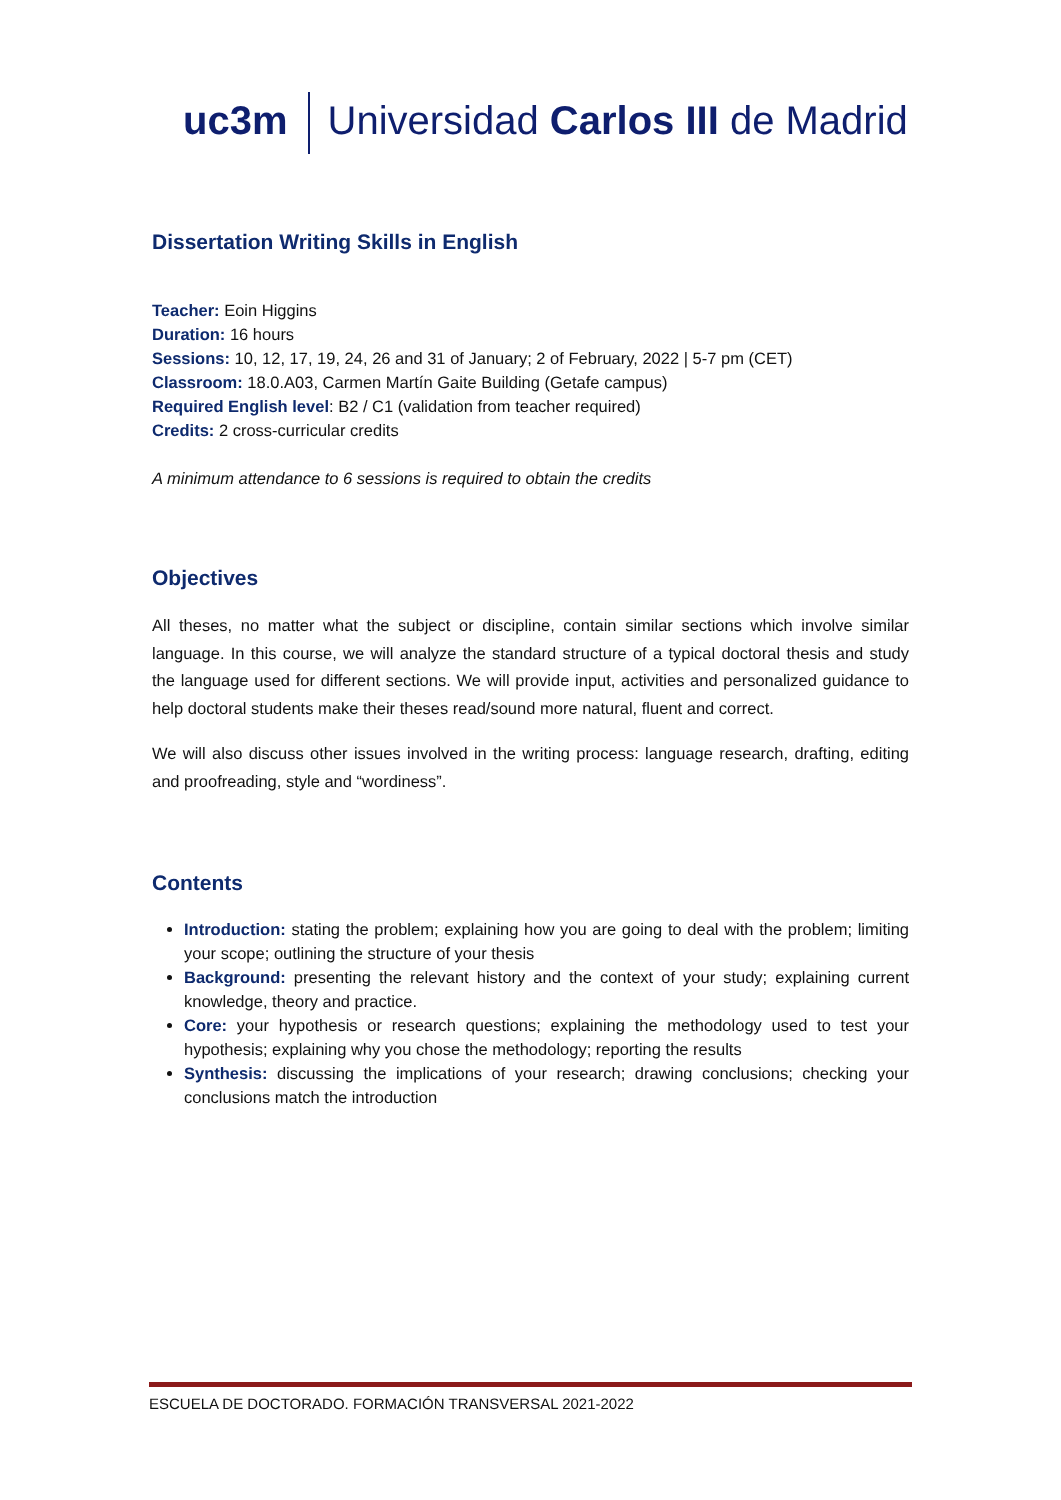uc3m Universidad Carlos III de Madrid
Dissertation Writing Skills in English
Teacher: Eoin Higgins
Duration: 16 hours
Sessions: 10, 12, 17, 19, 24, 26 and 31 of January; 2 of February, 2022 | 5-7 pm (CET)
Classroom: 18.0.A03, Carmen Martín Gaite Building (Getafe campus)
Required English level: B2 / C1 (validation from teacher required)
Credits: 2 cross-curricular credits
A minimum attendance to 6 sessions is required to obtain the credits
Objectives
All theses, no matter what the subject or discipline, contain similar sections which involve similar language. In this course, we will analyze the standard structure of a typical doctoral thesis and study the language used for different sections. We will provide input, activities and personalized guidance to help doctoral students make their theses read/sound more natural, fluent and correct.
We will also discuss other issues involved in the writing process: language research, drafting, editing and proofreading, style and “wordiness”.
Contents
Introduction: stating the problem; explaining how you are going to deal with the problem; limiting your scope; outlining the structure of your thesis
Background: presenting the relevant history and the context of your study; explaining current knowledge, theory and practice.
Core: your hypothesis or research questions; explaining the methodology used to test your hypothesis; explaining why you chose the methodology; reporting the results
Synthesis: discussing the implications of your research; drawing conclusions; checking your conclusions match the introduction
ESCUELA DE DOCTORADO. FORMACIÓN TRANSVERSAL 2021-2022